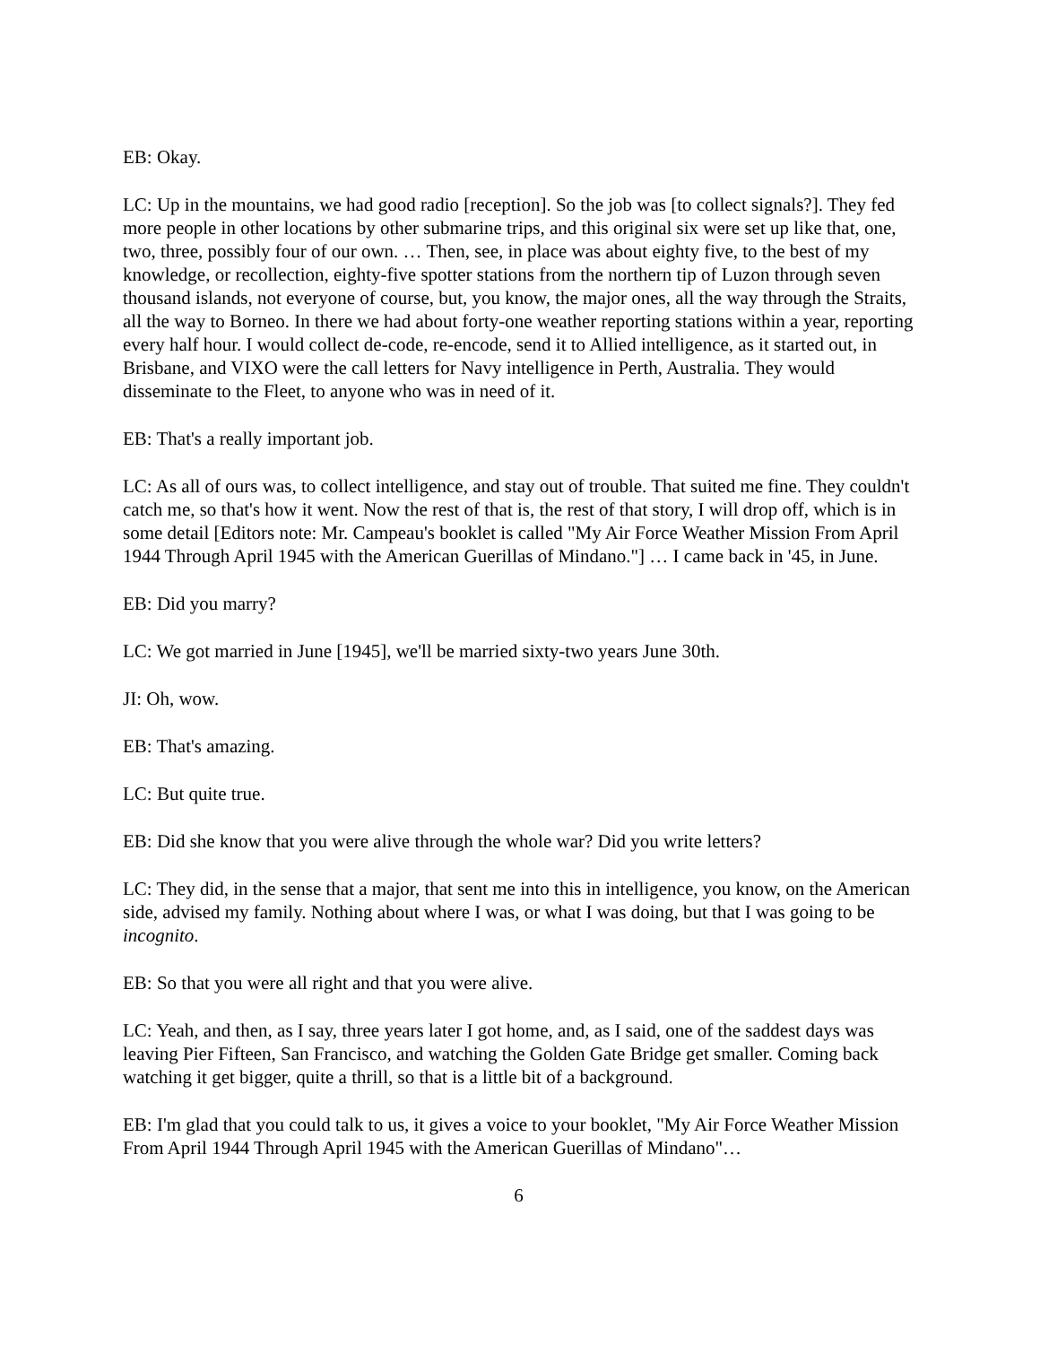EB: Okay.
LC: Up in the mountains, we had good radio [reception]. So the job was [to collect signals?]. They fed more people in other locations by other submarine trips, and this original six were set up like that, one, two, three, possibly four of our own. … Then, see, in place was about eighty five, to the best of my knowledge, or recollection, eighty-five spotter stations from the northern tip of Luzon through seven thousand islands, not everyone of course, but, you know, the major ones, all the way through the Straits, all the way to Borneo. In there we had about forty-one weather reporting stations within a year, reporting every half hour. I would collect de-code, re-encode, send it to Allied intelligence, as it started out, in Brisbane, and VIXO were the call letters for Navy intelligence in Perth, Australia. They would disseminate to the Fleet, to anyone who was in need of it.
EB: That's a really important job.
LC: As all of ours was, to collect intelligence, and stay out of trouble. That suited me fine. They couldn't catch me, so that's how it went. Now the rest of that is, the rest of that story, I will drop off, which is in some detail [Editors note: Mr. Campeau's booklet is called "My Air Force Weather Mission From April 1944 Through April 1945 with the American Guerillas of Mindano."] … I came back in '45, in June.
EB: Did you marry?
LC: We got married in June [1945], we'll be married sixty-two years June 30th.
JI: Oh, wow.
EB: That's amazing.
LC: But quite true.
EB: Did she know that you were alive through the whole war? Did you write letters?
LC: They did, in the sense that a major, that sent me into this in intelligence, you know, on the American side, advised my family. Nothing about where I was, or what I was doing, but that I was going to be incognito.
EB: So that you were all right and that you were alive.
LC: Yeah, and then, as I say, three years later I got home, and, as I said, one of the saddest days was leaving Pier Fifteen, San Francisco, and watching the Golden Gate Bridge get smaller. Coming back watching it get bigger, quite a thrill, so that is a little bit of a background.
EB: I'm glad that you could talk to us, it gives a voice to your booklet, "My Air Force Weather Mission From April 1944 Through April 1945 with the American Guerillas of Mindano"…
6